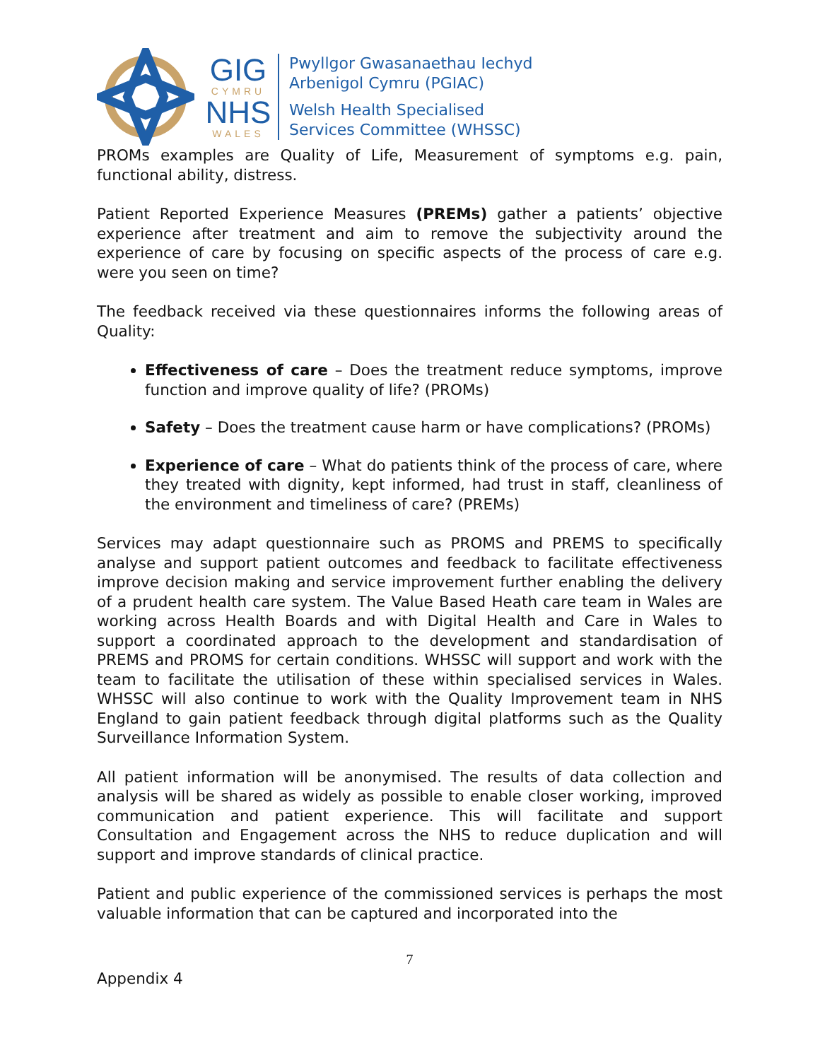GIG
CYMRU
NHS
WALES
Pwyllgor Gwasanaethau Iechyd
Arbenigol Cymru (PGIAC)
Welsh Health Specialised
Services Committee (WHSSC)
PROMs examples are Quality of Life, Measurement of symptoms e.g. pain, functional ability, distress.
Patient Reported Experience Measures (PREMs) gather a patients’ objective experience after treatment and aim to remove the subjectivity around the experience of care by focusing on specific aspects of the process of care e.g. were you seen on time?
The feedback received via these questionnaires informs the following areas of Quality:
Effectiveness of care – Does the treatment reduce symptoms, improve function and improve quality of life? (PROMs)
Safety – Does the treatment cause harm or have complications? (PROMs)
Experience of care – What do patients think of the process of care, where they treated with dignity, kept informed, had trust in staff, cleanliness of the environment and timeliness of care? (PREMs)
Services may adapt questionnaire such as PROMS and PREMS to specifically analyse and support patient outcomes and feedback to facilitate effectiveness improve decision making and service improvement further enabling the delivery of a prudent health care system. The Value Based Heath care team in Wales are working across Health Boards and with Digital Health and Care in Wales to support a coordinated approach to the development and standardisation of PREMS and PROMS for certain conditions. WHSSC will support and work with the team to facilitate the utilisation of these within specialised services in Wales. WHSSC will also continue to work with the Quality Improvement team in NHS England to gain patient feedback through digital platforms such as the Quality Surveillance Information System.
All patient information will be anonymised. The results of data collection and analysis will be shared as widely as possible to enable closer working, improved communication and patient experience. This will facilitate and support Consultation and Engagement across the NHS to reduce duplication and will support and improve standards of clinical practice.
Patient and public experience of the commissioned services is perhaps the most valuable information that can be captured and incorporated into the
7
Appendix 4